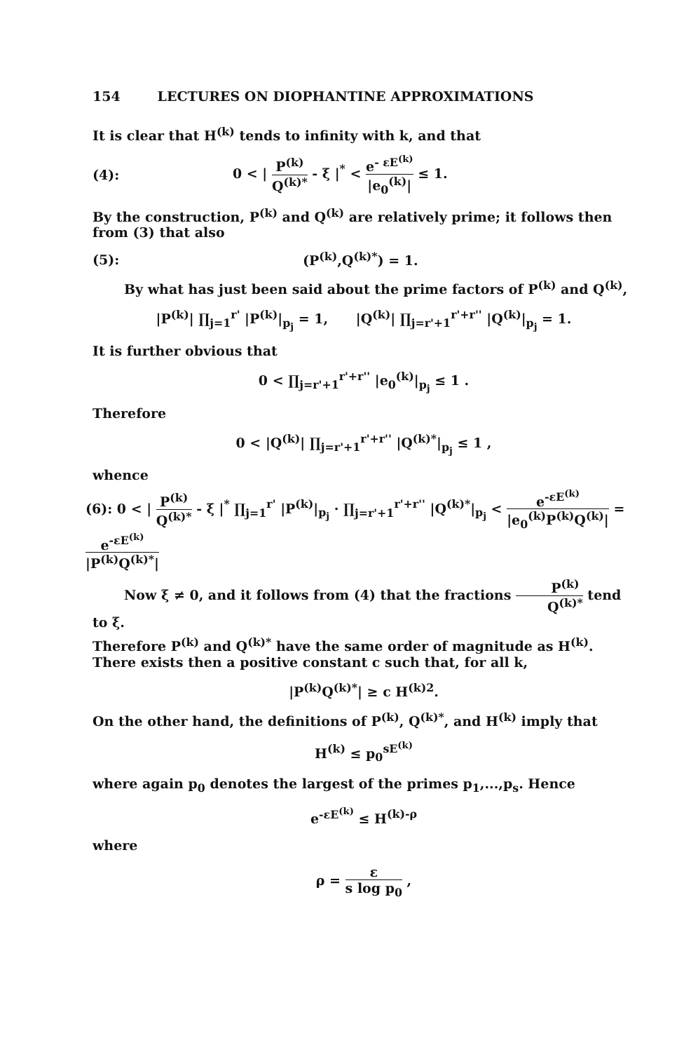154 LECTURES ON DIOPHANTINE APPROXIMATIONS
It is clear that H<sup>(k)</sup> tends to infinity with k, and that
(4): 0 < | P<sup>(k)</sup> Q<sup>(k)*</sup> - ξ |<sup>*</sup> < e<sup>- εE<sup>(k)</sup></sup> |e<sub>0</sub><sup>(k)</sup>| ≤ 1.
By the construction, P<sup>(k)</sup> and Q<sup>(k)</sup> are relatively prime; it follows then from (3) that also
(5): (P<sup>(k)</sup>,Q<sup>(k)*</sup>) = 1.
By what has just been said about the prime factors of P<sup>(k)</sup> and Q<sup>(k)</sup>,
|P<sup>(k)</sup>| ∏<sub>j=1</sub><sup>r'</sup> |P<sup>(k)</sup>|<sub>p<sub>j</sub></sub> = 1, |Q<sup>(k)</sup>| ∏<sub>j=r'+1</sub><sup>r'+r''</sup> |Q<sup>(k)</sup>|<sub>p<sub>j</sub></sub> = 1.
It is further obvious that
0 < ∏<sub>j=r'+1</sub><sup>r'+r''</sup> |e<sub>0</sub><sup>(k)</sup>|<sub>p<sub>j</sub></sub> ≤ 1 .
Therefore
0 < |Q<sup>(k)</sup>| ∏<sub>j=r'+1</sub><sup>r'+r''</sup> |Q<sup>(k)*</sup>|<sub>p<sub>j</sub></sub> ≤ 1 ,
whence
(6): 0 < | P<sup>(k)</sup> Q<sup>(k)*</sup> - ξ |<sup>*</sup> ∏<sub>j=1</sub><sup>r'</sup> |P<sup>(k)</sup>|<sub>p<sub>j</sub></sub> · ∏<sub>j=r'+1</sub><sup>r'+r''</sup> |Q<sup>(k)*</sup>|<sub>p<sub>j</sub></sub> < e<sup>-εE<sup>(k)</sup></sup> |e<sub>0</sub><sup>(k)</sup>P<sup>(k)</sup>Q<sup>(k)</sup>| = e<sup>-εE<sup>(k)</sup></sup> |P<sup>(k)</sup>Q<sup>(k)*</sup>|
Now ξ ≠ 0, and it follows from (4) that the fractions P<sup>(k)</sup> Q<sup>(k)*</sup> tend to ξ.
Therefore P<sup>(k)</sup> and Q<sup>(k)*</sup> have the same order of magnitude as H<sup>(k)</sup>. There exists then a positive constant c such that, for all k,
|P<sup>(k)</sup>Q<sup>(k)*</sup>| ≥ c H<sup>(k)2</sup>.
On the other hand, the definitions of P<sup>(k)</sup>, Q<sup>(k)*</sup>, and H<sup>(k)</sup> imply that
H<sup>(k)</sup> ≤ p<sub>0</sub><sup>sE<sup>(k)</sup></sup>
where again p<sub>0</sub> denotes the largest of the primes p<sub>1</sub>,...,p<sub>s</sub>. Hence
e<sup>-εE<sup>(k)</sup></sup> ≤ H<sup>(k)-ρ</sup>
where
ρ = ε s log p<sub>0</sub> ,